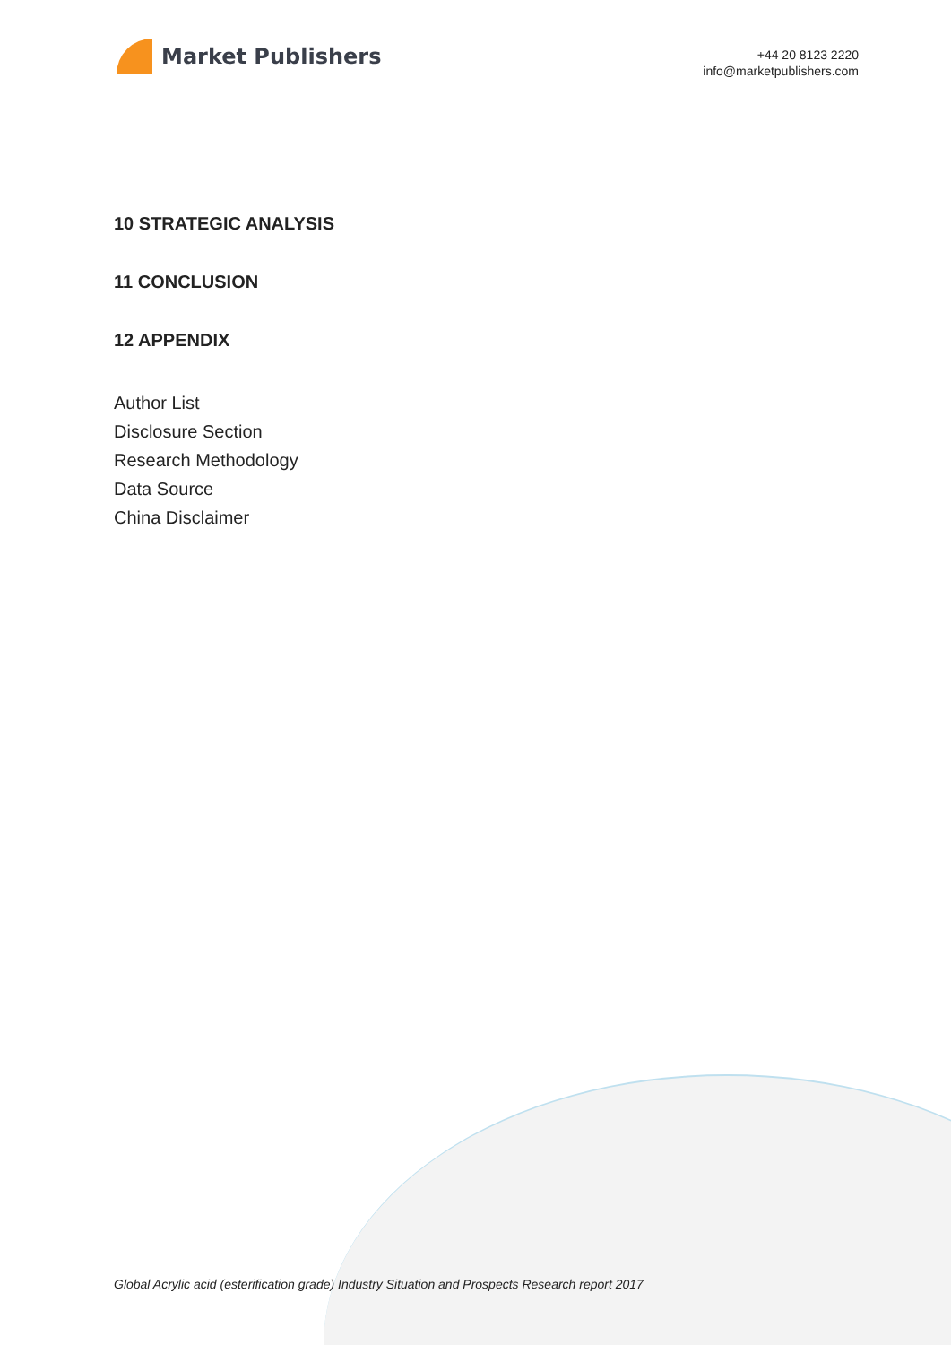Market Publishers
+44 20 8123 2220
info@marketpublishers.com
10 STRATEGIC ANALYSIS
11 CONCLUSION
12 APPENDIX
Author List
Disclosure Section
Research Methodology
Data Source
China Disclaimer
Global Acrylic acid (esterification grade) Industry Situation and Prospects Research report 2017